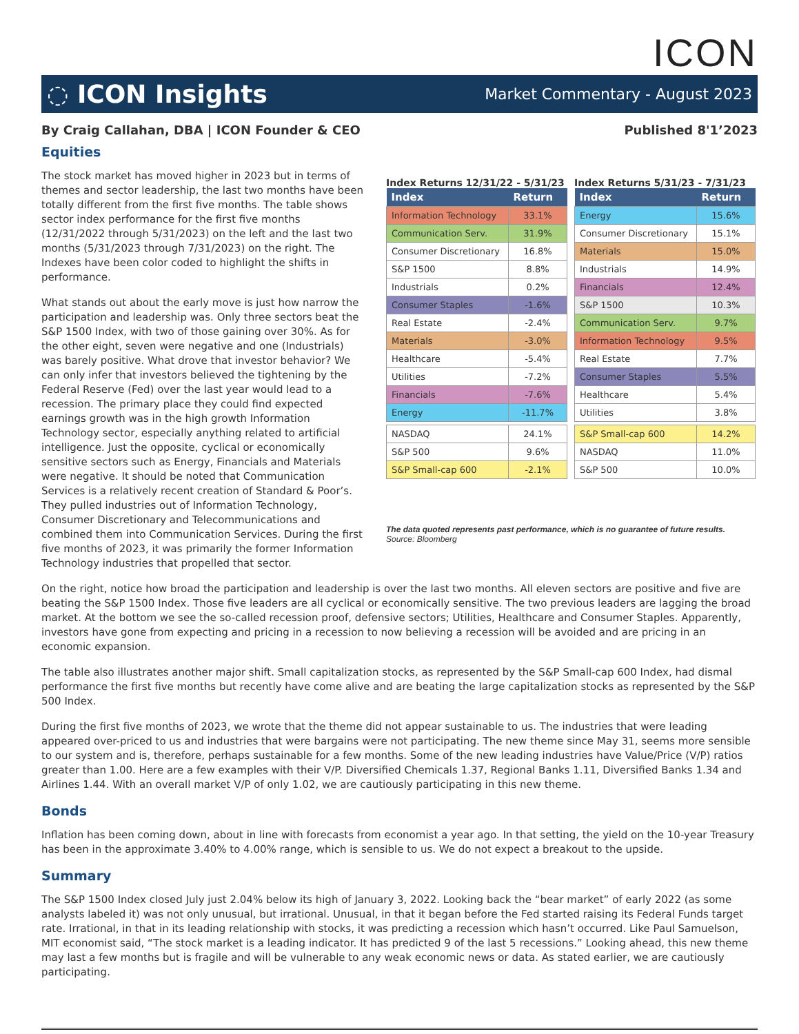ICON
◌ ICON Insights Market Commentary - August 2023
By Craig Callahan, DBA | ICON Founder & CEO Published 8'1’2023
Equities
The stock market has moved higher in 2023 but in terms of themes and sector leadership, the last two months have been totally different from the first five months. The table shows sector index performance for the first five months (12/31/2022 through 5/31/2023) on the left and the last two months (5/31/2023 through 7/31/2023) on the right. The Indexes have been color coded to highlight the shifts in performance.
What stands out about the early move is just how narrow the participation and leadership was. Only three sectors beat the S&P 1500 Index, with two of those gaining over 30%. As for the other eight, seven were negative and one (Industrials) was barely positive. What drove that investor behavior? We can only infer that investors believed the tightening by the Federal Reserve (Fed) over the last year would lead to a recession. The primary place they could find expected earnings growth was in the high growth Information Technology sector, especially anything related to artificial intelligence. Just the opposite, cyclical or economically sensitive sectors such as Energy, Financials and Materials were negative. It should be noted that Communication Services is a relatively recent creation of Standard & Poor’s. They pulled industries out of Information Technology, Consumer Discretionary and Telecommunications and combined them into Communication Services. During the first five months of 2023, it was primarily the former Information Technology industries that propelled that sector.
Index Returns 12/31/22 - 5/31/23
| Index | Return |
| --- | --- |
| Information Technology | 33.1% |
| Communication Serv. | 31.9% |
| Consumer Discretionary | 16.8% |
| S&P 1500 | 8.8% |
| Industrials | 0.2% |
| Consumer Staples | -1.6% |
| Real Estate | -2.4% |
| Materials | -3.0% |
| Healthcare | -5.4% |
| Utilities | -7.2% |
| Financials | -7.6% |
| Energy | -11.7% |
| NASDAQ | 24.1% |
| S&P 500 | 9.6% |
| S&P Small-cap 600 | -2.1% |
Index Returns 5/31/23 - 7/31/23
| Index | Return |
| --- | --- |
| Energy | 15.6% |
| Consumer Discretionary | 15.1% |
| Materials | 15.0% |
| Industrials | 14.9% |
| Financials | 12.4% |
| S&P 1500 | 10.3% |
| Communication Serv. | 9.7% |
| Information Technology | 9.5% |
| Real Estate | 7.7% |
| Consumer Staples | 5.5% |
| Healthcare | 5.4% |
| Utilities | 3.8% |
| S&P Small-cap 600 | 14.2% |
| NASDAQ | 11.0% |
| S&P 500 | 10.0% |
The data quoted represents past performance, which is no guarantee of future results.
Source: Bloomberg
On the right, notice how broad the participation and leadership is over the last two months. All eleven sectors are positive and five are beating the S&P 1500 Index. Those five leaders are all cyclical or economically sensitive. The two previous leaders are lagging the broad market. At the bottom we see the so-called recession proof, defensive sectors; Utilities, Healthcare and Consumer Staples. Apparently, investors have gone from expecting and pricing in a recession to now believing a recession will be avoided and are pricing in an economic expansion.
The table also illustrates another major shift. Small capitalization stocks, as represented by the S&P Small-cap 600 Index, had dismal performance the first five months but recently have come alive and are beating the large capitalization stocks as represented by the S&P 500 Index.
During the first five months of 2023, we wrote that the theme did not appear sustainable to us. The industries that were leading appeared over-priced to us and industries that were bargains were not participating. The new theme since May 31, seems more sensible to our system and is, therefore, perhaps sustainable for a few months. Some of the new leading industries have Value/Price (V/P) ratios greater than 1.00. Here are a few examples with their V/P. Diversified Chemicals 1.37, Regional Banks 1.11, Diversified Banks 1.34 and Airlines 1.44. With an overall market V/P of only 1.02, we are cautiously participating in this new theme.
Bonds
Inflation has been coming down, about in line with forecasts from economist a year ago. In that setting, the yield on the 10-year Treasury has been in the approximate 3.40% to 4.00% range, which is sensible to us. We do not expect a breakout to the upside.
Summary
The S&P 1500 Index closed July just 2.04% below its high of January 3, 2022. Looking back the “bear market” of early 2022 (as some analysts labeled it) was not only unusual, but irrational. Unusual, in that it began before the Fed started raising its Federal Funds target rate. Irrational, in that in its leading relationship with stocks, it was predicting a recession which hasn’t occurred. Like Paul Samuelson, MIT economist said, “The stock market is a leading indicator. It has predicted 9 of the last 5 recessions.” Looking ahead, this new theme may last a few months but is fragile and will be vulnerable to any weak economic news or data. As stated earlier, we are cautiously participating.